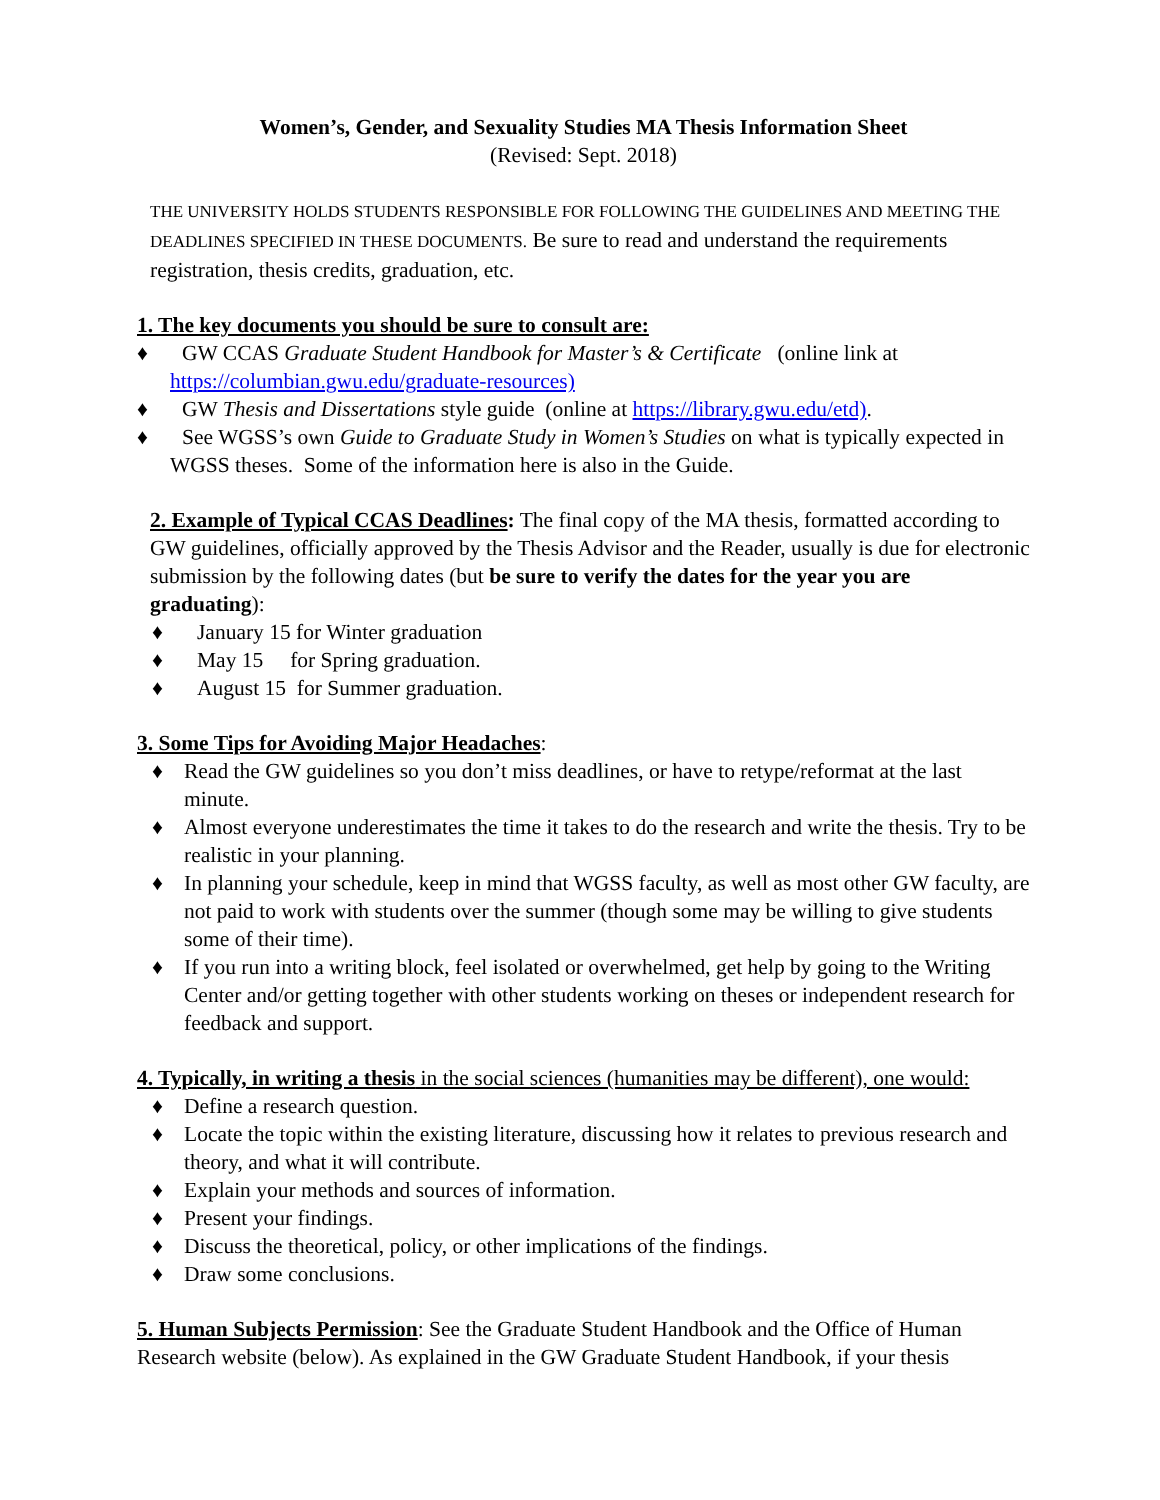Women’s, Gender, and Sexuality Studies MA Thesis Information Sheet
(Revised: Sept. 2018)
THE UNIVERSITY HOLDS STUDENTS RESPONSIBLE FOR FOLLOWING THE GUIDELINES AND MEETING THE DEADLINES SPECIFIED IN THESE DOCUMENTS. Be sure to read and understand the requirements registration, thesis credits, graduation, etc.
1. The key documents you should be sure to consult are:
♦ GW CCAS Graduate Student Handbook for Master’s & Certificate (online link at https://columbian.gwu.edu/graduate-resources)
♦ GW Thesis and Dissertations style guide (online at https://library.gwu.edu/etd).
♦ See WGSS’s own Guide to Graduate Study in Women’s Studies on what is typically expected in WGSS theses. Some of the information here is also in the Guide.
2. Example of Typical CCAS Deadlines: The final copy of the MA thesis, formatted according to GW guidelines, officially approved by the Thesis Advisor and the Reader, usually is due for electronic submission by the following dates (but be sure to verify the dates for the year you are graduating):
♦ January 15 for Winter graduation
♦ May 15 for Spring graduation.
♦ August 15 for Summer graduation.
3. Some Tips for Avoiding Major Headaches:
♦ Read the GW guidelines so you don’t miss deadlines, or have to retype/reformat at the last minute.
♦ Almost everyone underestimates the time it takes to do the research and write the thesis. Try to be realistic in your planning.
♦ In planning your schedule, keep in mind that WGSS faculty, as well as most other GW faculty, are not paid to work with students over the summer (though some may be willing to give students some of their time).
♦ If you run into a writing block, feel isolated or overwhelmed, get help by going to the Writing Center and/or getting together with other students working on theses or independent research for feedback and support.
4. Typically, in writing a thesis in the social sciences (humanities may be different), one would:
♦ Define a research question.
♦ Locate the topic within the existing literature, discussing how it relates to previous research and theory, and what it will contribute.
♦ Explain your methods and sources of information.
♦ Present your findings.
♦ Discuss the theoretical, policy, or other implications of the findings.
♦ Draw some conclusions.
5. Human Subjects Permission: See the Graduate Student Handbook and the Office of Human Research website (below). As explained in the GW Graduate Student Handbook, if your thesis